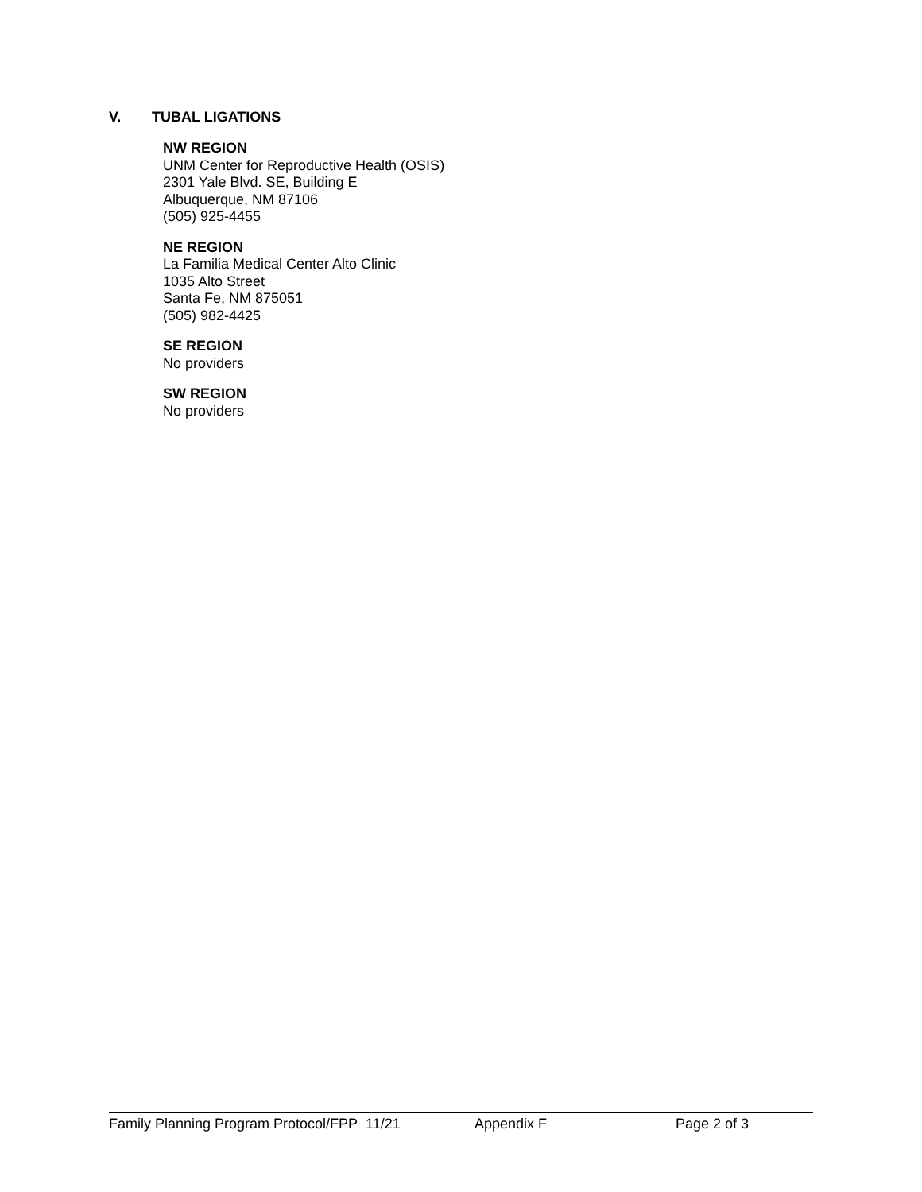V. TUBAL LIGATIONS
NW REGION
UNM Center for Reproductive Health (OSIS)
2301 Yale Blvd. SE, Building E
Albuquerque, NM 87106
(505) 925-4455
NE REGION
La Familia Medical Center Alto Clinic
1035 Alto Street
Santa Fe, NM 875051
(505) 982-4425
SE REGION
No providers
SW REGION
No providers
Family Planning Program Protocol/FPP 11/21 Appendix F Page 2 of 3